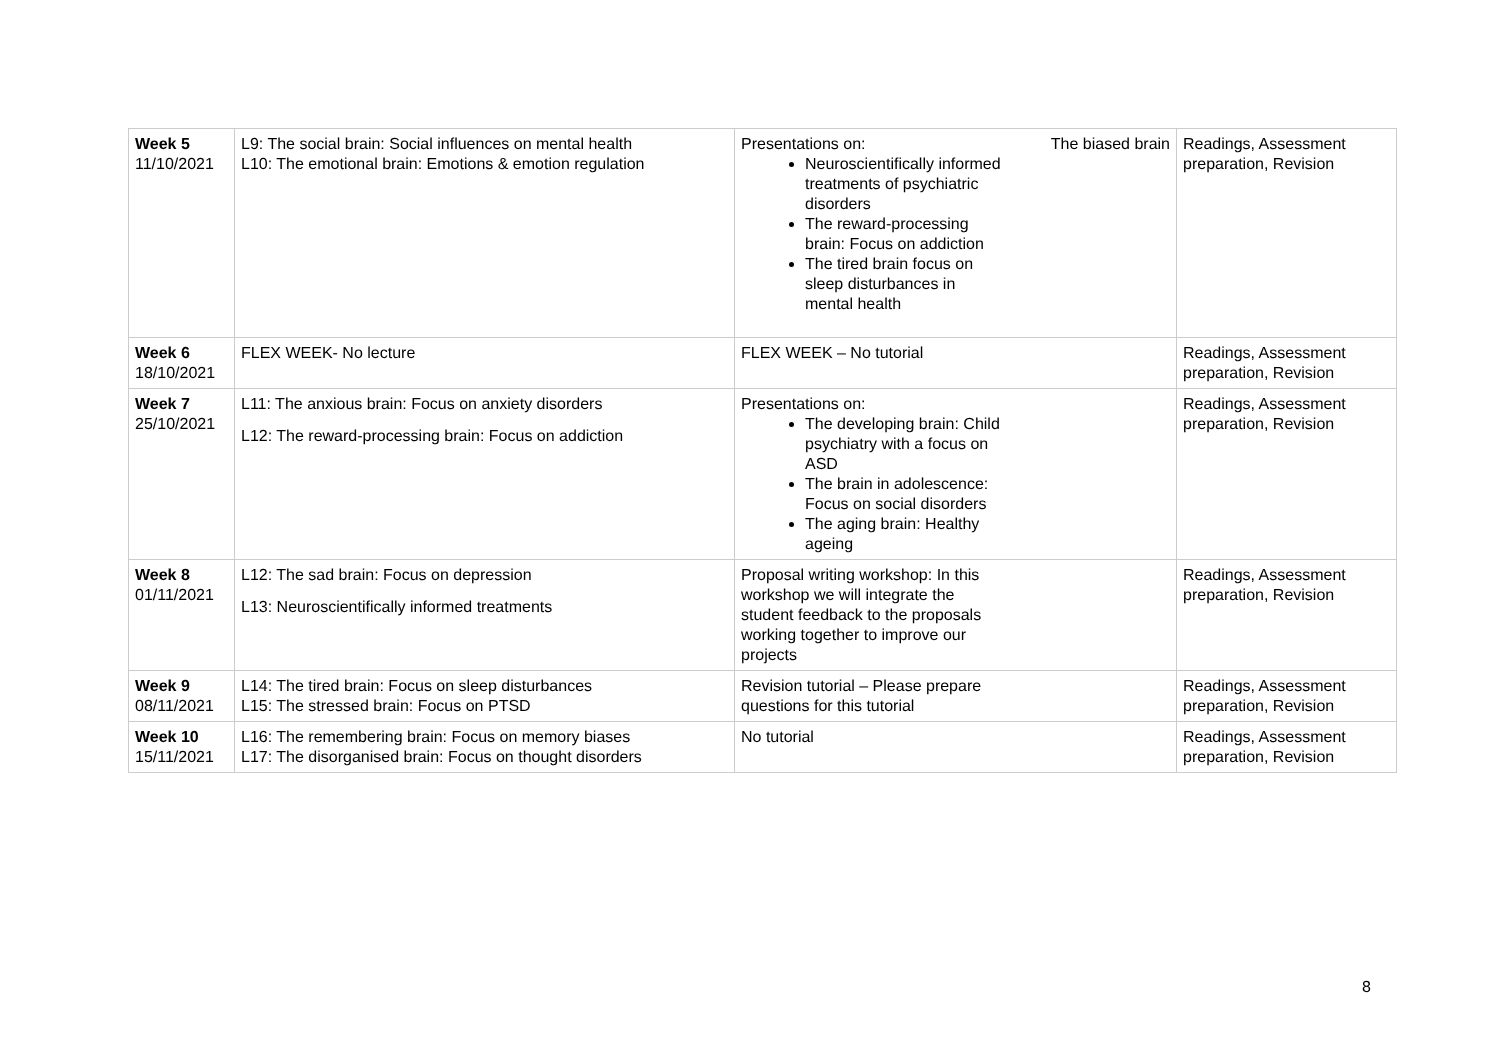| Week 5 11/10/2021 | L9: The social brain: Social influences on mental health L10: The emotional brain: Emotions & emotion regulation | Presentations on: Neuroscientifically informed treatments of psychiatric disorders The reward-processing brain: Focus on addiction The tired brain focus on sleep disturbances in mental health The biased brain | Readings, Assessment preparation, Revision |
| Week 6 18/10/2021 | FLEX WEEK- No lecture | FLEX WEEK – No tutorial | Readings, Assessment preparation, Revision |
| Week 7 25/10/2021 | L11: The anxious brain: Focus on anxiety disorders L12: The reward-processing brain: Focus on addiction | Presentations on: The developing brain: Child psychiatry with a focus on ASD The brain in adolescence: Focus on social disorders The aging brain: Healthy ageing | Readings, Assessment preparation, Revision |
| Week 8 01/11/2021 | L12: The sad brain: Focus on depression L13: Neuroscientifically informed treatments | Proposal writing workshop: In this workshop we will integrate the student feedback to the proposals working together to improve our projects | Readings, Assessment preparation, Revision |
| Week 9 08/11/2021 | L14: The tired brain: Focus on sleep disturbances L15: The stressed brain: Focus on PTSD | Revision tutorial – Please prepare questions for this tutorial | Readings, Assessment preparation, Revision |
| Week 10 15/11/2021 | L16: The remembering brain: Focus on memory biases L17: The disorganised brain: Focus on thought disorders | No tutorial | Readings, Assessment preparation, Revision |
8